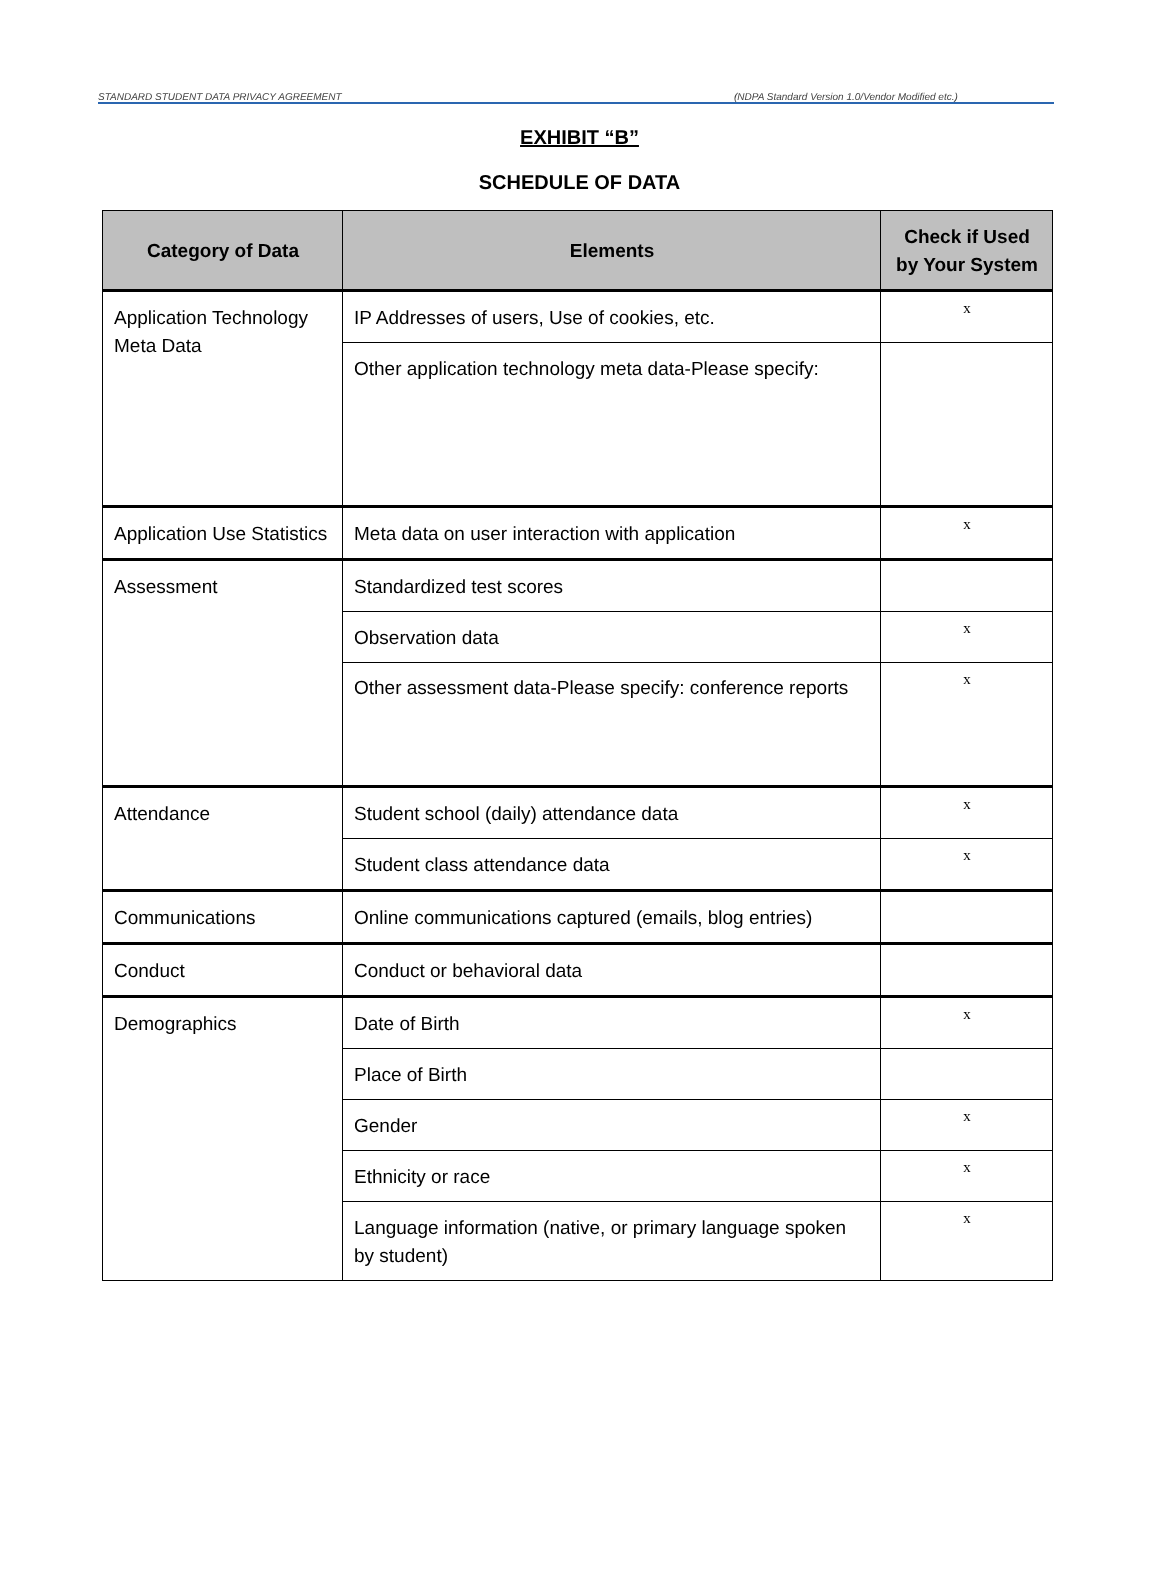STANDARD STUDENT DATA PRIVACY AGREEMENT (NDPA Standard Version 1.0/Vendor Modified etc.)
EXHIBIT “B”
SCHEDULE OF DATA
| Category of Data | Elements | Check if Used by Your System |
| --- | --- | --- |
| Application Technology Meta Data | IP Addresses of users, Use of cookies, etc. | x |
| | Other application technology meta data-Please specify: | |
| Application Use Statistics | Meta data on user interaction with application | x |
| Assessment | Standardized test scores | |
| | Observation data | x |
| | Other assessment data-Please specify: conference reports | x |
| Attendance | Student school (daily) attendance data | x |
| | Student class attendance data | x |
| Communications | Online communications captured (emails, blog entries) | |
| Conduct | Conduct or behavioral data | |
| Demographics | Date of Birth | x |
| | Place of Birth | |
| | Gender | x |
| | Ethnicity or race | x |
| | Language information (native, or primary language spoken by student) | x |